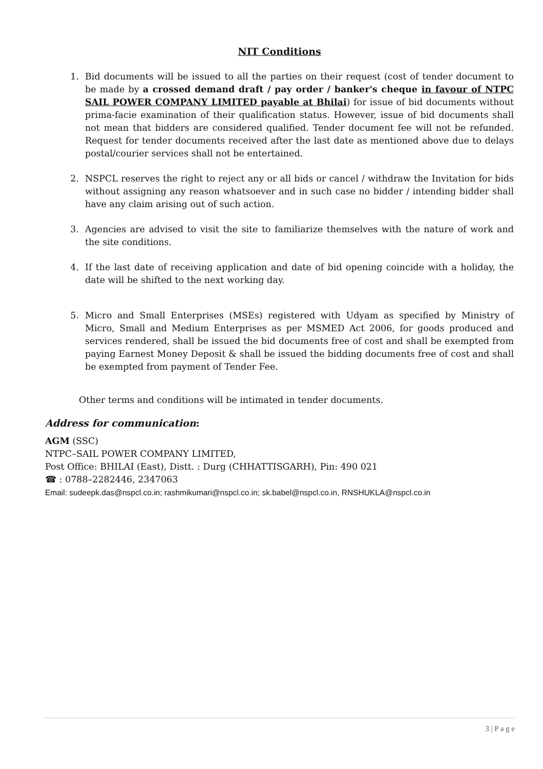NIT Conditions
1. Bid documents will be issued to all the parties on their request (cost of tender document to be made by a crossed demand draft / pay order / banker's cheque in favour of NTPC SAIL POWER COMPANY LIMITED payable at Bhilai) for issue of bid documents without prima-facie examination of their qualification status. However, issue of bid documents shall not mean that bidders are considered qualified. Tender document fee will not be refunded. Request for tender documents received after the last date as mentioned above due to delays postal/courier services shall not be entertained.
2. NSPCL reserves the right to reject any or all bids or cancel / withdraw the Invitation for bids without assigning any reason whatsoever and in such case no bidder / intending bidder shall have any claim arising out of such action.
3. Agencies are advised to visit the site to familiarize themselves with the nature of work and the site conditions.
4. If the last date of receiving application and date of bid opening coincide with a holiday, the date will be shifted to the next working day.
5. Micro and Small Enterprises (MSEs) registered with Udyam as specified by Ministry of Micro, Small and Medium Enterprises as per MSMED Act 2006, for goods produced and services rendered, shall be issued the bid documents free of cost and shall be exempted from paying Earnest Money Deposit & shall be issued the bidding documents free of cost and shall be exempted from payment of Tender Fee.
Other terms and conditions will be intimated in tender documents.
Address for communication:
AGM (SSC)
NTPC–SAIL POWER COMPANY LIMITED,
Post Office: BHILAI (East), Distt. : Durg (CHHATTISGARH), Pin: 490 021
☎ : 0788–2282446, 2347063
Email: sudeepk.das@nspcl.co.in; rashmikumari@nspcl.co.in; sk.babel@nspcl.co.in, RNSHUKLA@nspcl.co.in
3 | P a g e